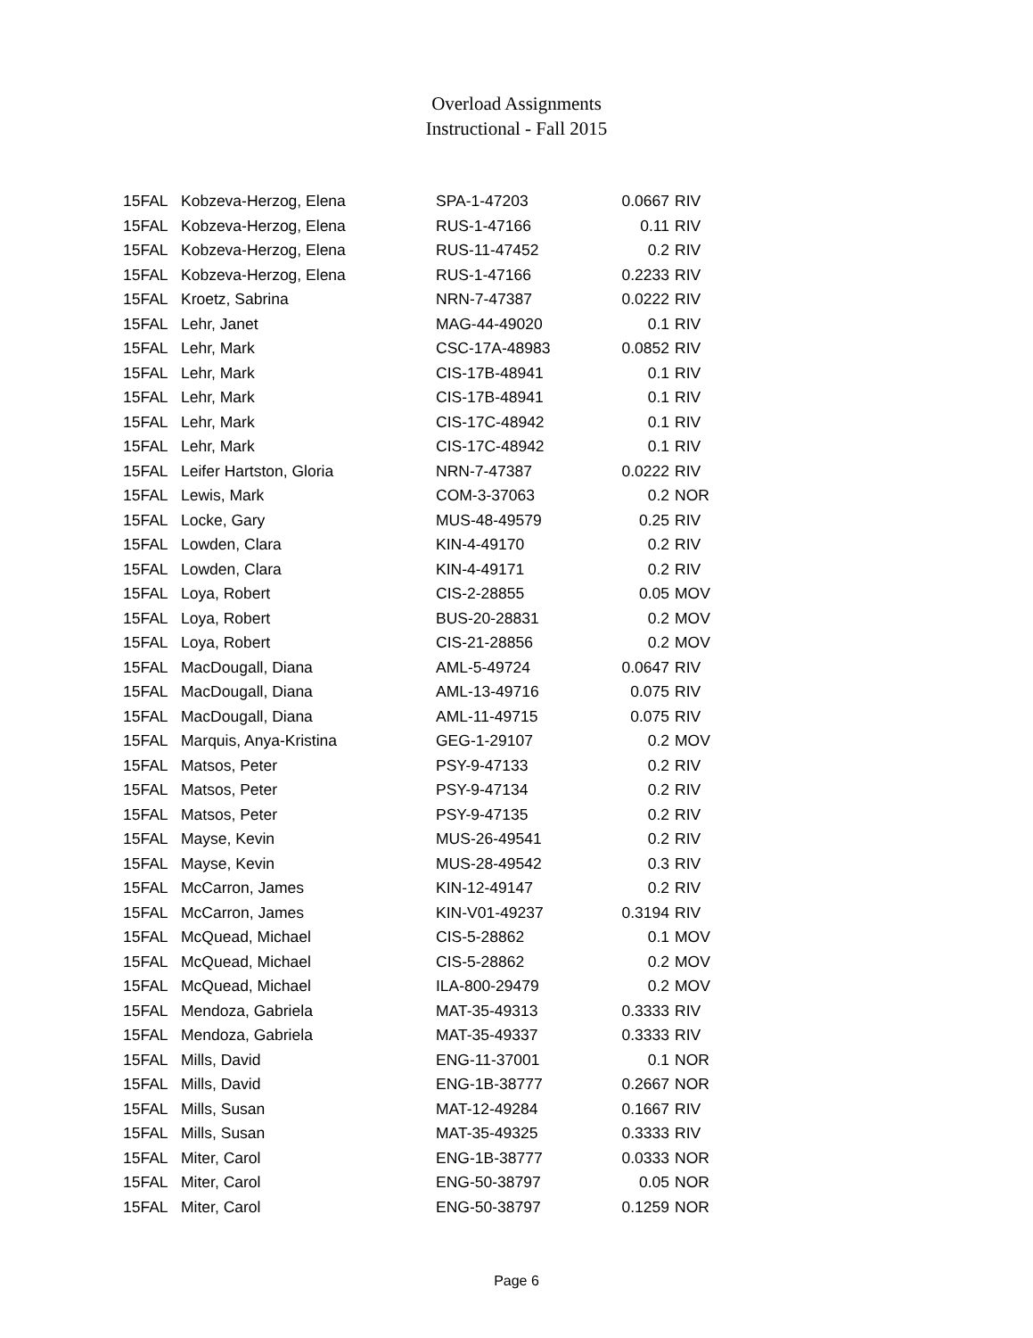Overload Assignments
Instructional - Fall 2015
| 15FAL | Kobzeva-Herzog, Elena | SPA-1-47203 | 0.0667 | RIV |
| 15FAL | Kobzeva-Herzog, Elena | RUS-1-47166 | 0.11 | RIV |
| 15FAL | Kobzeva-Herzog, Elena | RUS-11-47452 | 0.2 | RIV |
| 15FAL | Kobzeva-Herzog, Elena | RUS-1-47166 | 0.2233 | RIV |
| 15FAL | Kroetz, Sabrina | NRN-7-47387 | 0.0222 | RIV |
| 15FAL | Lehr, Janet | MAG-44-49020 | 0.1 | RIV |
| 15FAL | Lehr, Mark | CSC-17A-48983 | 0.0852 | RIV |
| 15FAL | Lehr, Mark | CIS-17B-48941 | 0.1 | RIV |
| 15FAL | Lehr, Mark | CIS-17B-48941 | 0.1 | RIV |
| 15FAL | Lehr, Mark | CIS-17C-48942 | 0.1 | RIV |
| 15FAL | Lehr, Mark | CIS-17C-48942 | 0.1 | RIV |
| 15FAL | Leifer Hartston, Gloria | NRN-7-47387 | 0.0222 | RIV |
| 15FAL | Lewis, Mark | COM-3-37063 | 0.2 | NOR |
| 15FAL | Locke, Gary | MUS-48-49579 | 0.25 | RIV |
| 15FAL | Lowden, Clara | KIN-4-49170 | 0.2 | RIV |
| 15FAL | Lowden, Clara | KIN-4-49171 | 0.2 | RIV |
| 15FAL | Loya, Robert | CIS-2-28855 | 0.05 | MOV |
| 15FAL | Loya, Robert | BUS-20-28831 | 0.2 | MOV |
| 15FAL | Loya, Robert | CIS-21-28856 | 0.2 | MOV |
| 15FAL | MacDougall, Diana | AML-5-49724 | 0.0647 | RIV |
| 15FAL | MacDougall, Diana | AML-13-49716 | 0.075 | RIV |
| 15FAL | MacDougall, Diana | AML-11-49715 | 0.075 | RIV |
| 15FAL | Marquis, Anya-Kristina | GEG-1-29107 | 0.2 | MOV |
| 15FAL | Matsos, Peter | PSY-9-47133 | 0.2 | RIV |
| 15FAL | Matsos, Peter | PSY-9-47134 | 0.2 | RIV |
| 15FAL | Matsos, Peter | PSY-9-47135 | 0.2 | RIV |
| 15FAL | Mayse, Kevin | MUS-26-49541 | 0.2 | RIV |
| 15FAL | Mayse, Kevin | MUS-28-49542 | 0.3 | RIV |
| 15FAL | McCarron, James | KIN-12-49147 | 0.2 | RIV |
| 15FAL | McCarron, James | KIN-V01-49237 | 0.3194 | RIV |
| 15FAL | McQuead, Michael | CIS-5-28862 | 0.1 | MOV |
| 15FAL | McQuead, Michael | CIS-5-28862 | 0.2 | MOV |
| 15FAL | McQuead, Michael | ILA-800-29479 | 0.2 | MOV |
| 15FAL | Mendoza, Gabriela | MAT-35-49313 | 0.3333 | RIV |
| 15FAL | Mendoza, Gabriela | MAT-35-49337 | 0.3333 | RIV |
| 15FAL | Mills, David | ENG-11-37001 | 0.1 | NOR |
| 15FAL | Mills, David | ENG-1B-38777 | 0.2667 | NOR |
| 15FAL | Mills, Susan | MAT-12-49284 | 0.1667 | RIV |
| 15FAL | Mills, Susan | MAT-35-49325 | 0.3333 | RIV |
| 15FAL | Miter, Carol | ENG-1B-38777 | 0.0333 | NOR |
| 15FAL | Miter, Carol | ENG-50-38797 | 0.05 | NOR |
| 15FAL | Miter, Carol | ENG-50-38797 | 0.1259 | NOR |
Page 6